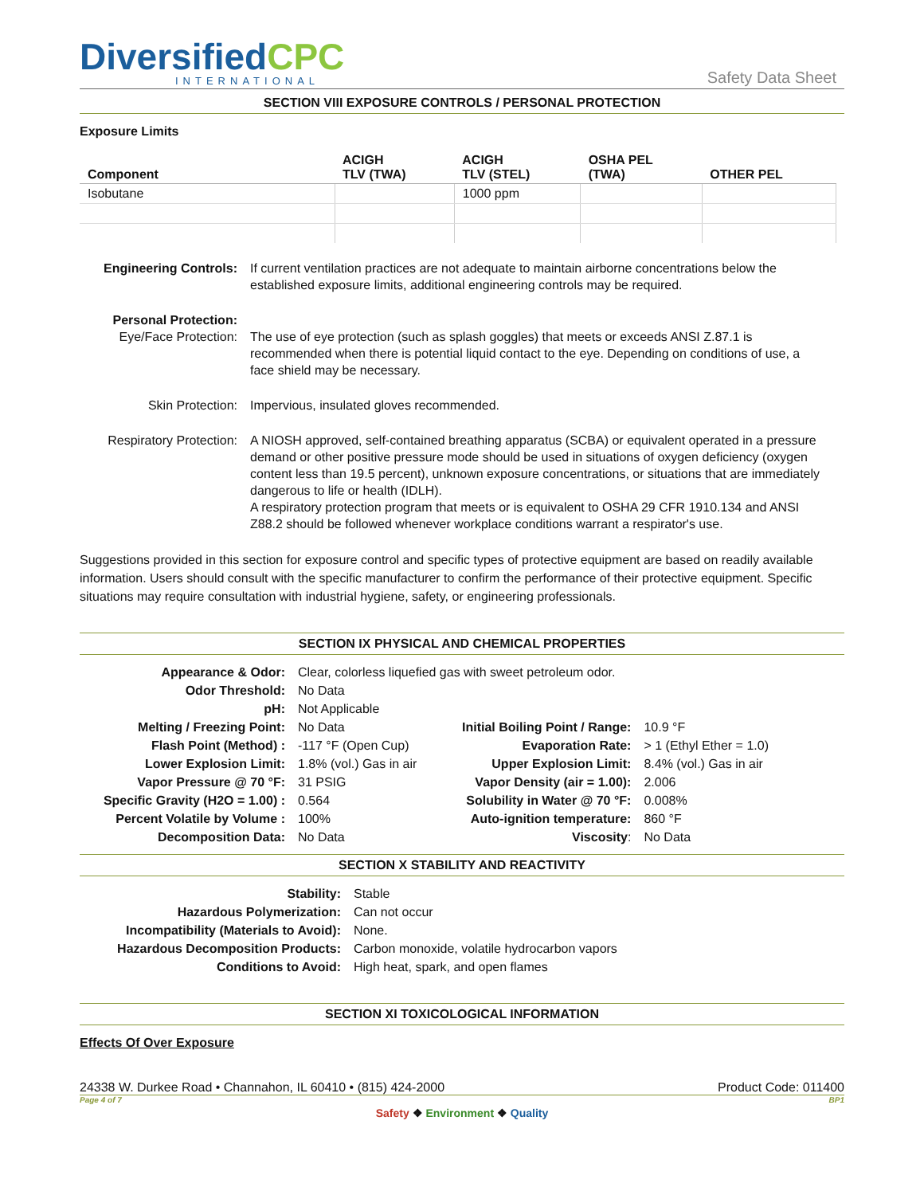DiversifiedCPC
INTERNATIONAL
Safety Data Sheet
SECTION VIII EXPOSURE CONTROLS / PERSONAL PROTECTION
Exposure Limits
| Component | ACIGH TLV (TWA) | ACIGH TLV (STEL) | OSHA PEL (TWA) | OTHER PEL |
| --- | --- | --- | --- | --- |
| Isobutane | | 1000 ppm | | |
| Engineering Controls: | If current ventilation practices are not adequate to maintain airborne concentrations below the established exposure limits, additional engineering controls may be required. |
| Personal Protection: Eye/Face Protection: | The use of eye protection (such as splash goggles) that meets or exceeds ANSI Z.87.1 is recommended when there is potential liquid contact to the eye. Depending on conditions of use, a face shield may be necessary. |
| Skin Protection: | Impervious, insulated gloves recommended. |
| Respiratory Protection: | A NIOSH approved, self-contained breathing apparatus (SCBA) or equivalent operated in a pressure demand or other positive pressure mode should be used in situations of oxygen deficiency (oxygen content less than 19.5 percent), unknown exposure concentrations, or situations that are immediately dangerous to life or health (IDLH). A respiratory protection program that meets or is equivalent to OSHA 29 CFR 1910.134 and ANSI Z88.2 should be followed whenever workplace conditions warrant a respirator's use. |
Suggestions provided in this section for exposure control and specific types of protective equipment are based on readily available information. Users should consult with the specific manufacturer to confirm the performance of their protective equipment. Specific situations may require consultation with industrial hygiene, safety, or engineering professionals.
SECTION IX PHYSICAL AND CHEMICAL PROPERTIES
| Appearance & Odor: | Clear, colorless liquefied gas with sweet petroleum odor. | | |
| Odor Threshold: | No Data | | |
| pH: | Not Applicable | | |
| Melting / Freezing Point: | No Data | Initial Boiling Point / Range: | 10.9 °F |
| Flash Point (Method) : | -117 °F (Open Cup) | Evaporation Rate: | > 1 (Ethyl Ether = 1.0) |
| Lower Explosion Limit: | 1.8% (vol.) Gas in air | Upper Explosion Limit: | 8.4% (vol.) Gas in air |
| Vapor Pressure @ 70 °F: | 31 PSIG | Vapor Density (air = 1.00): | 2.006 |
| Specific Gravity (H2O = 1.00) : | 0.564 | Solubility in Water @ 70 °F: | 0.008% |
| Percent Volatile by Volume : | 100% | Auto-ignition temperature: | 860 °F |
| Decomposition Data: | No Data | Viscosity : | No Data |
SECTION X STABILITY AND REACTIVITY
| Stability: | Stable |
| Hazardous Polymerization: | Can not occur |
| Incompatibility (Materials to Avoid): | None. |
| Hazardous Decomposition Products: | Carbon monoxide, volatile hydrocarbon vapors |
| Conditions to Avoid: | High heat, spark, and open flames |
SECTION XI TOXICOLOGICAL INFORMATION
Effects Of Over Exposure
24338 W. Durkee Road • Channahon, IL 60410 • (815) 424-2000 Product Code: 011400
Page 4 of 7 BP1
Safety ❖ Environment ❖ Quality